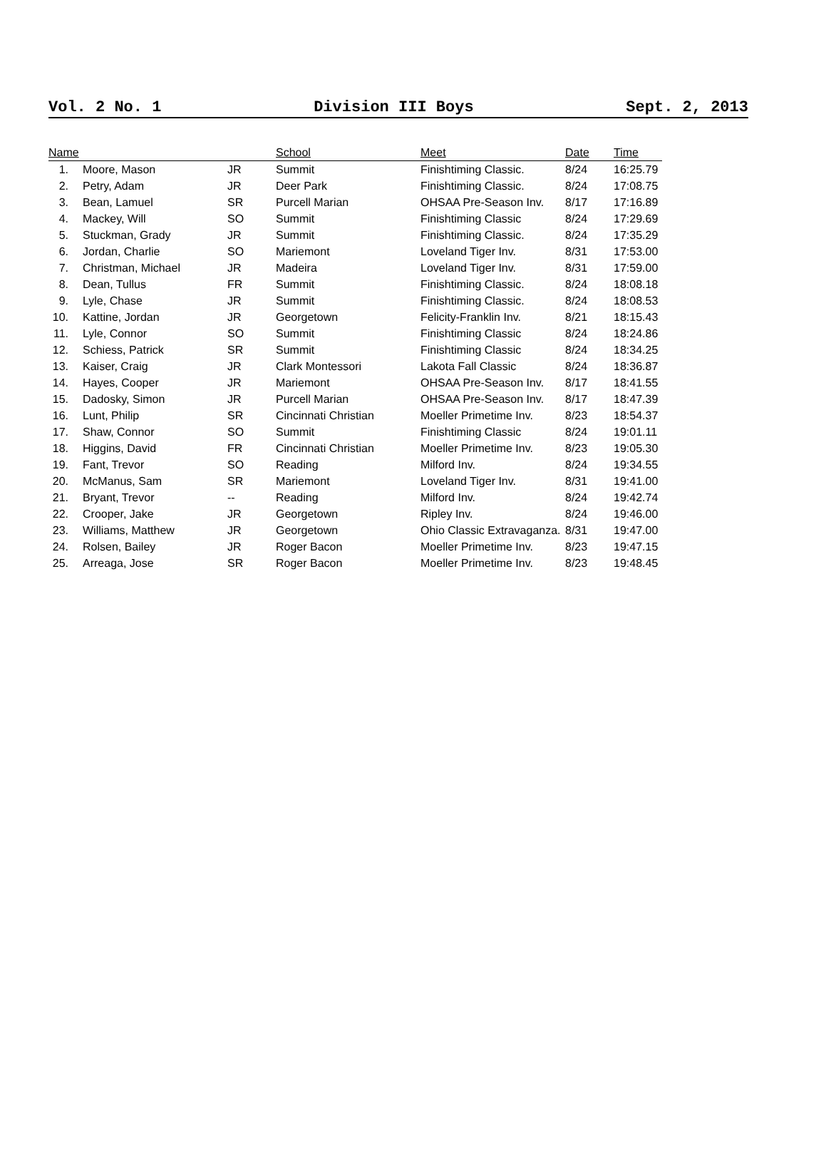Vol. 2 No. 1 Division III Boys Sept. 2, 2013
| Name | | | School | Meet | Date | Time |
| --- | --- | --- | --- | --- | --- | --- |
| 1. | Moore, Mason | JR | Summit | Finishtiming Classic. | 8/24 | 16:25.79 |
| 2. | Petry, Adam | JR | Deer Park | Finishtiming Classic. | 8/24 | 17:08.75 |
| 3. | Bean, Lamuel | SR | Purcell Marian | OHSAA Pre-Season Inv. | 8/17 | 17:16.89 |
| 4. | Mackey, Will | SO | Summit | Finishtiming Classic | 8/24 | 17:29.69 |
| 5. | Stuckman, Grady | JR | Summit | Finishtiming Classic. | 8/24 | 17:35.29 |
| 6. | Jordan, Charlie | SO | Mariemont | Loveland Tiger Inv. | 8/31 | 17:53.00 |
| 7. | Christman, Michael | JR | Madeira | Loveland Tiger Inv. | 8/31 | 17:59.00 |
| 8. | Dean, Tullus | FR | Summit | Finishtiming Classic. | 8/24 | 18:08.18 |
| 9. | Lyle, Chase | JR | Summit | Finishtiming Classic. | 8/24 | 18:08.53 |
| 10. | Kattine, Jordan | JR | Georgetown | Felicity-Franklin Inv. | 8/21 | 18:15.43 |
| 11. | Lyle, Connor | SO | Summit | Finishtiming Classic | 8/24 | 18:24.86 |
| 12. | Schiess, Patrick | SR | Summit | Finishtiming Classic | 8/24 | 18:34.25 |
| 13. | Kaiser, Craig | JR | Clark Montessori | Lakota Fall Classic | 8/24 | 18:36.87 |
| 14. | Hayes, Cooper | JR | Mariemont | OHSAA Pre-Season Inv. | 8/17 | 18:41.55 |
| 15. | Dadosky, Simon | JR | Purcell Marian | OHSAA Pre-Season Inv. | 8/17 | 18:47.39 |
| 16. | Lunt, Philip | SR | Cincinnati Christian | Moeller Primetime Inv. | 8/23 | 18:54.37 |
| 17. | Shaw, Connor | SO | Summit | Finishtiming Classic | 8/24 | 19:01.11 |
| 18. | Higgins, David | FR | Cincinnati Christian | Moeller Primetime Inv. | 8/23 | 19:05.30 |
| 19. | Fant, Trevor | SO | Reading | Milford Inv. | 8/24 | 19:34.55 |
| 20. | McManus, Sam | SR | Mariemont | Loveland Tiger Inv. | 8/31 | 19:41.00 |
| 21. | Bryant, Trevor | -- | Reading | Milford Inv. | 8/24 | 19:42.74 |
| 22. | Crooper, Jake | JR | Georgetown | Ripley Inv. | 8/24 | 19:46.00 |
| 23. | Williams, Matthew | JR | Georgetown | Ohio Classic Extravaganza. | 8/31 | 19:47.00 |
| 24. | Rolsen, Bailey | JR | Roger Bacon | Moeller Primetime Inv. | 8/23 | 19:47.15 |
| 25. | Arreaga, Jose | SR | Roger Bacon | Moeller Primetime Inv. | 8/23 | 19:48.45 |